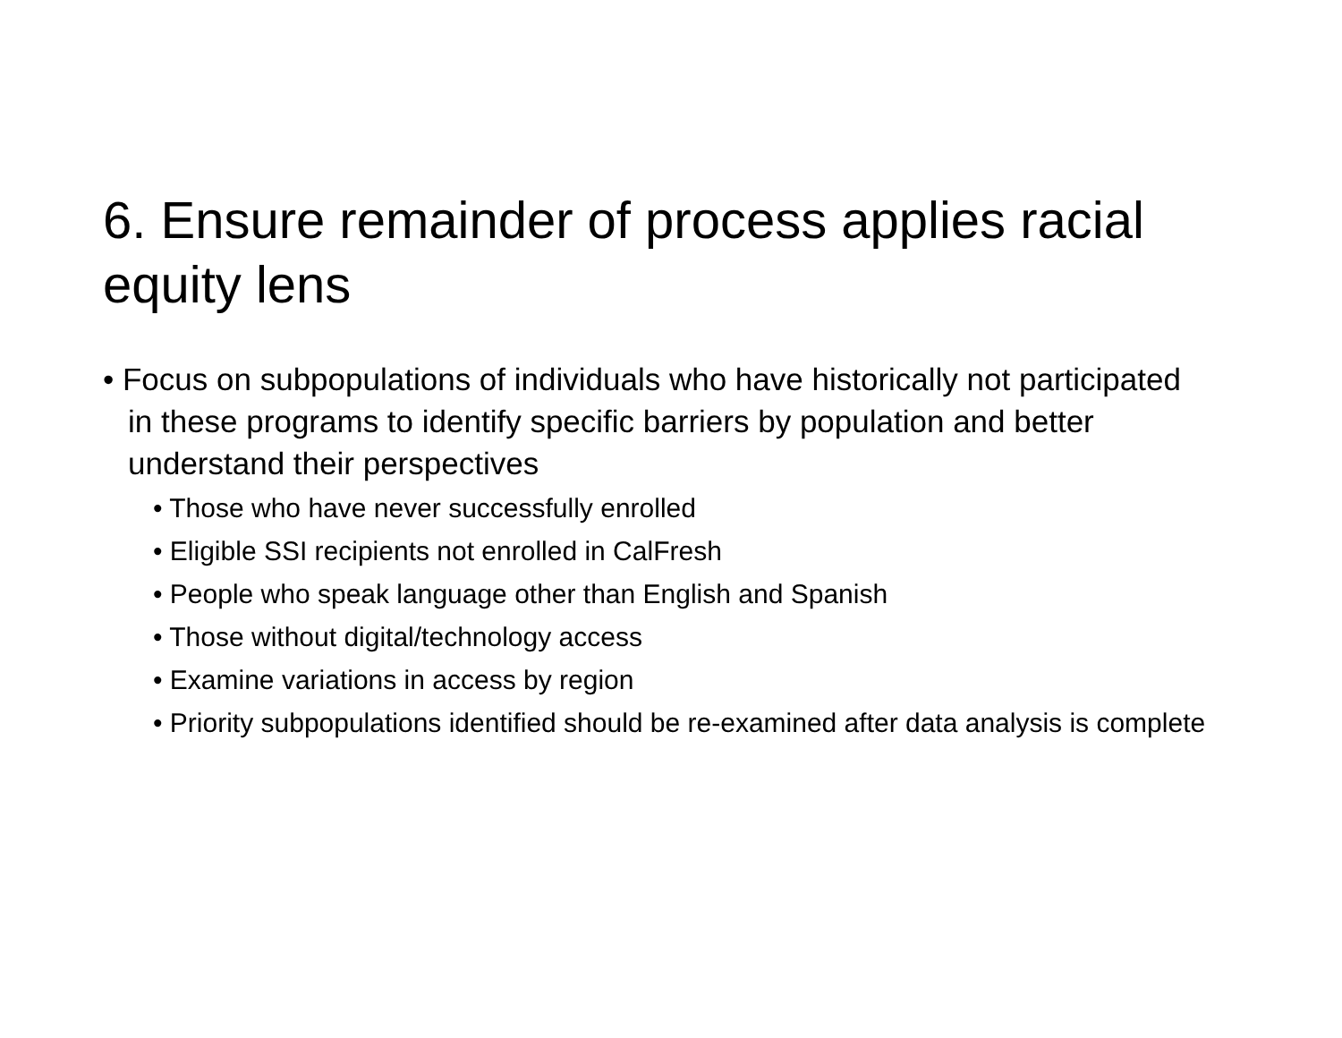6. Ensure remainder of process applies racial equity lens
• Focus on subpopulations of individuals who have historically not participated in these programs to identify specific barriers by population and better understand their perspectives
• Those who have never successfully enrolled
• Eligible SSI recipients not enrolled in CalFresh
• People who speak language other than English and Spanish
• Those without digital/technology access
• Examine variations in access by region
• Priority subpopulations identified should be re-examined after data analysis is complete